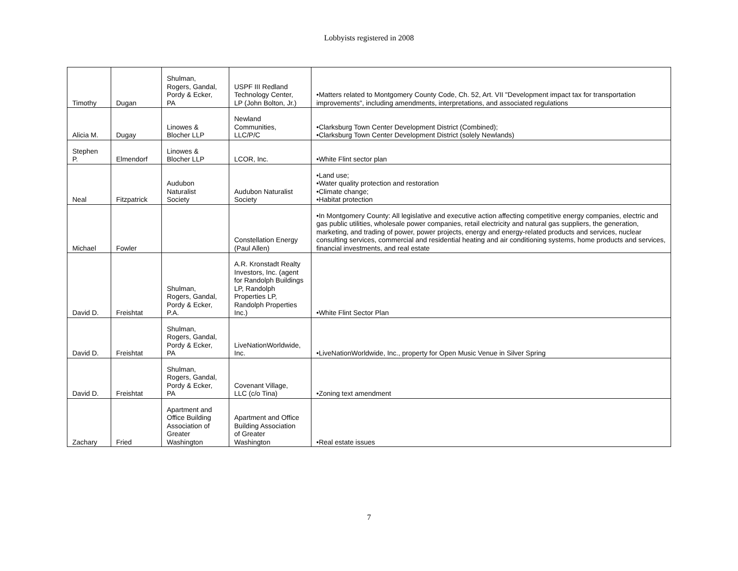Lobbyists registered in 2008
| Timothy | Dugan | Shulman, Rogers, Gandal, Pordy & Ecker, PA | USPF III Redland Technology Center, LP (John Bolton, Jr.) | •Matters related to Montgomery County Code, Ch. 52, Art. VII "Development impact tax for transportation improvements", including amendments, interpretations, and associated regulations |
| Alicia M. | Dugay | Linowes & Blocher LLP | Newland Communities, LLC/P/C | •Clarksburg Town Center Development District (Combined); •Clarksburg Town Center Development District (solely Newlands) |
| Stephen P. | Elmendorf | Linowes & Blocher LLP | LCOR, Inc. | •White Flint sector plan |
| Neal | Fitzpatrick | Audubon Naturalist Society | Audubon Naturalist Society | •Land use; •Water quality protection and restoration •Climate change; •Habitat protection |
| Michael | Fowler | | Constellation Energy (Paul Allen) | •In Montgomery County: All legislative and executive action affecting competitive energy companies, electric and gas public utilities, wholesale power companies, retail electricity and natural gas suppliers, the generation, marketing, and trading of power, power projects, energy and energy-related products and services, nuclear consulting services, commercial and residential heating and air conditioning systems, home products and services, financial investments, and real estate |
| David D. | Freishtat | Shulman, Rogers, Gandal, Pordy & Ecker, P.A. | A.R. Kronstadt Realty Investors, Inc. (agent for Randolph Buildings LP, Randolph Properties LP, Randolph Properties Inc.) | •White Flint Sector Plan |
| David D. | Freishtat | Shulman, Rogers, Gandal, Pordy & Ecker, PA | LiveNationWorldwide, Inc. | •LiveNationWorldwide, Inc., property for Open Music Venue in Silver Spring |
| David D. | Freishtat | Shulman, Rogers, Gandal, Pordy & Ecker, PA | Covenant Village, LLC (c/o Tina) | •Zoning text amendment |
| Zachary | Fried | Apartment and Office Building Association of Greater Washington | Apartment and Office Building Association of Greater Washington | •Real estate issues |
7